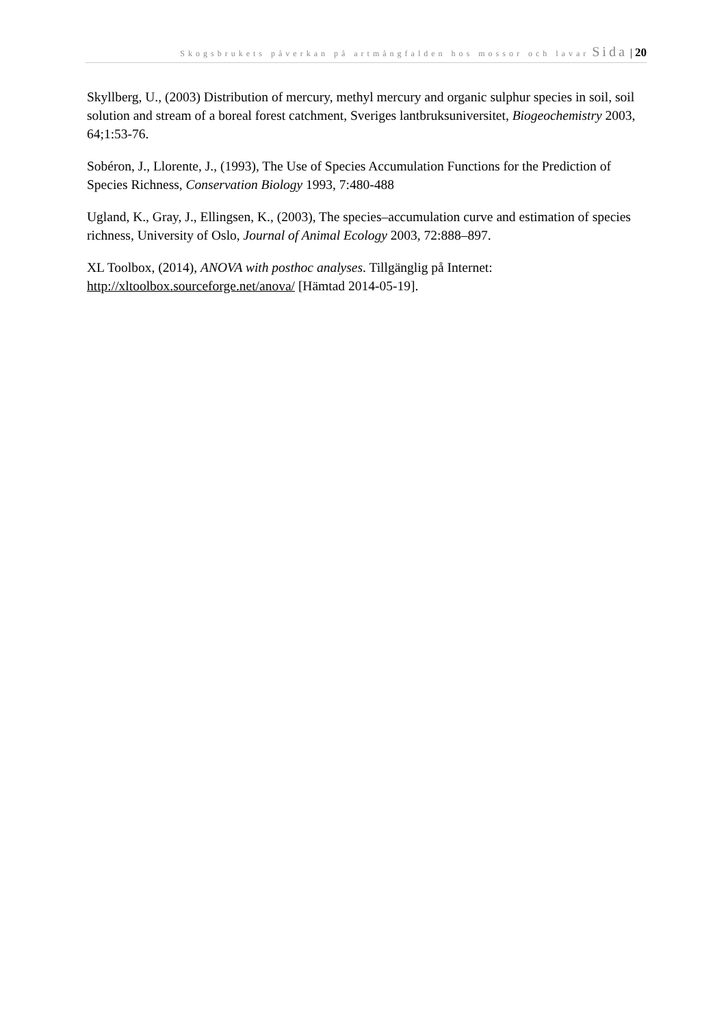Skogsbrukets påverkan på artmångfalden hos mossor och lavar Sida | 20
Skyllberg, U., (2003) Distribution of mercury, methyl mercury and organic sulphur species in soil, soil solution and stream of a boreal forest catchment, Sveriges lantbruksuniversitet, Biogeochemistry 2003, 64;1:53-76.
Sobéron, J., Llorente, J., (1993), The Use of Species Accumulation Functions for the Prediction of Species Richness, Conservation Biology 1993, 7:480-488
Ugland, K., Gray, J., Ellingsen, K., (2003), The species–accumulation curve and estimation of species richness, University of Oslo, Journal of Animal Ecology 2003, 72:888–897.
XL Toolbox, (2014), ANOVA with posthoc analyses. Tillgänglig på Internet: http://xltoolbox.sourceforge.net/anova/ [Hämtad 2014-05-19].